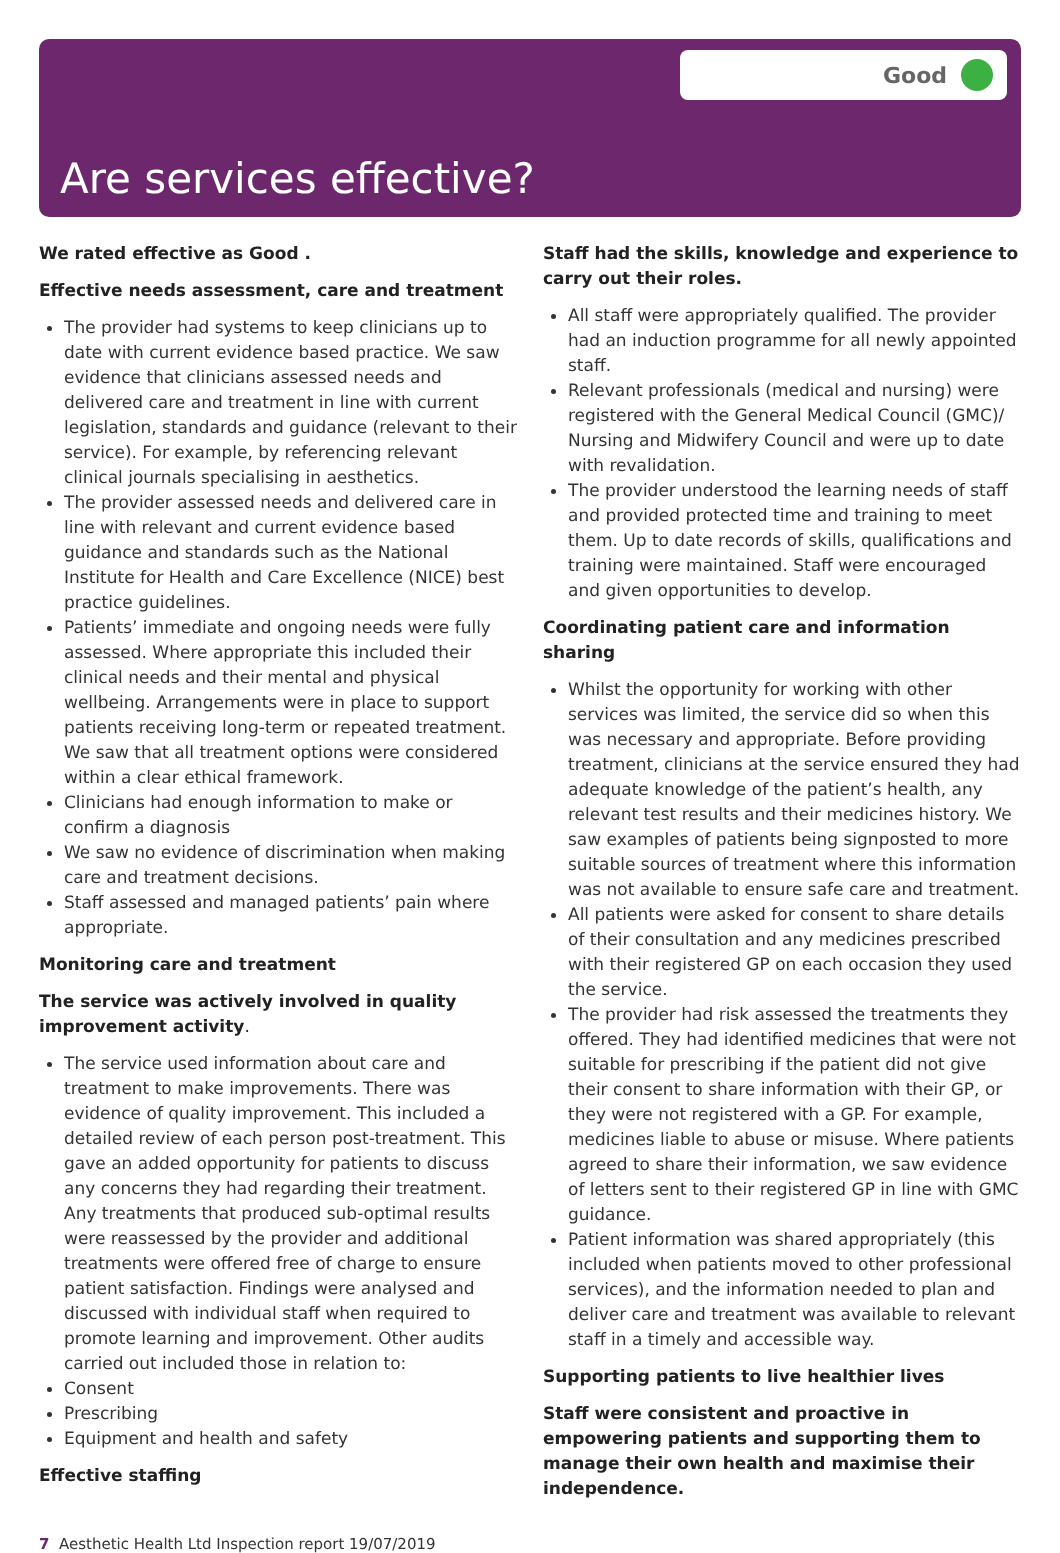Good
Are services effective?
We rated effective as Good .
Effective needs assessment, care and treatment
The provider had systems to keep clinicians up to date with current evidence based practice. We saw evidence that clinicians assessed needs and delivered care and treatment in line with current legislation, standards and guidance (relevant to their service). For example, by referencing relevant clinical journals specialising in aesthetics.
The provider assessed needs and delivered care in line with relevant and current evidence based guidance and standards such as the National Institute for Health and Care Excellence (NICE) best practice guidelines.
Patients’ immediate and ongoing needs were fully assessed. Where appropriate this included their clinical needs and their mental and physical wellbeing. Arrangements were in place to support patients receiving long-term or repeated treatment. We saw that all treatment options were considered within a clear ethical framework.
Clinicians had enough information to make or confirm a diagnosis
We saw no evidence of discrimination when making care and treatment decisions.
Staff assessed and managed patients’ pain where appropriate.
Monitoring care and treatment
The service was actively involved in quality improvement activity.
The service used information about care and treatment to make improvements. There was evidence of quality improvement. This included a detailed review of each person post-treatment. This gave an added opportunity for patients to discuss any concerns they had regarding their treatment. Any treatments that produced sub-optimal results were reassessed by the provider and additional treatments were offered free of charge to ensure patient satisfaction. Findings were analysed and discussed with individual staff when required to promote learning and improvement. Other audits carried out included those in relation to:
Consent
Prescribing
Equipment and health and safety
Effective staffing
Staff had the skills, knowledge and experience to carry out their roles.
All staff were appropriately qualified. The provider had an induction programme for all newly appointed staff.
Relevant professionals (medical and nursing) were registered with the General Medical Council (GMC)/ Nursing and Midwifery Council and were up to date with revalidation.
The provider understood the learning needs of staff and provided protected time and training to meet them. Up to date records of skills, qualifications and training were maintained. Staff were encouraged and given opportunities to develop.
Coordinating patient care and information sharing
Whilst the opportunity for working with other services was limited, the service did so when this was necessary and appropriate. Before providing treatment, clinicians at the service ensured they had adequate knowledge of the patient’s health, any relevant test results and their medicines history. We saw examples of patients being signposted to more suitable sources of treatment where this information was not available to ensure safe care and treatment.
All patients were asked for consent to share details of their consultation and any medicines prescribed with their registered GP on each occasion they used the service.
The provider had risk assessed the treatments they offered. They had identified medicines that were not suitable for prescribing if the patient did not give their consent to share information with their GP, or they were not registered with a GP. For example, medicines liable to abuse or misuse. Where patients agreed to share their information, we saw evidence of letters sent to their registered GP in line with GMC guidance.
Patient information was shared appropriately (this included when patients moved to other professional services), and the information needed to plan and deliver care and treatment was available to relevant staff in a timely and accessible way.
Supporting patients to live healthier lives
Staff were consistent and proactive in empowering patients and supporting them to manage their own health and maximise their independence.
7 Aesthetic Health Ltd Inspection report 19/07/2019